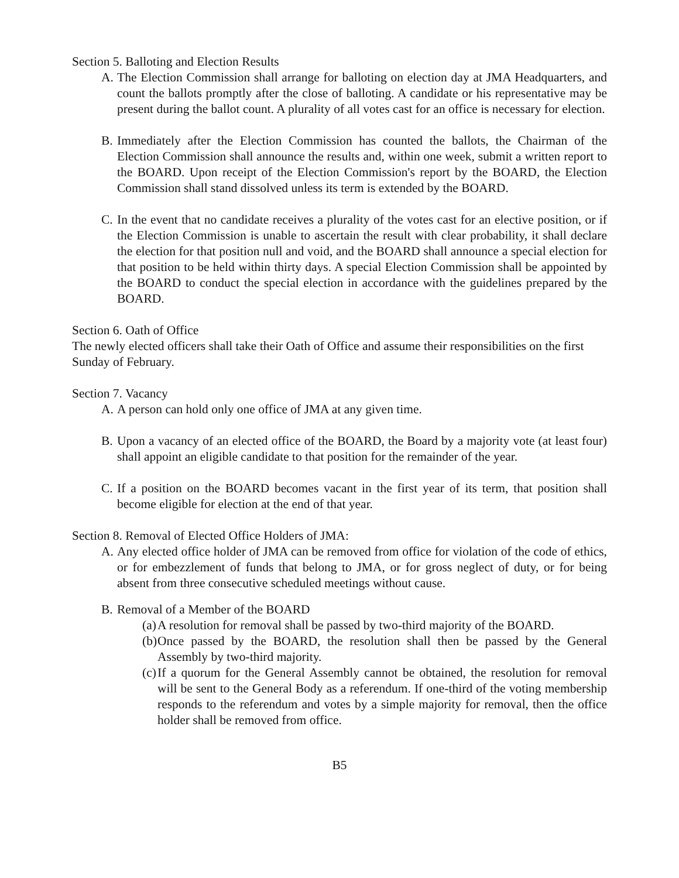Section 5. Balloting and Election Results
A. The Election Commission shall arrange for balloting on election day at JMA Headquarters, and count the ballots promptly after the close of balloting. A candidate or his representative may be present during the ballot count. A plurality of all votes cast for an office is necessary for election.
B. Immediately after the Election Commission has counted the ballots, the Chairman of the Election Commission shall announce the results and, within one week, submit a written report to the BOARD. Upon receipt of the Election Commission's report by the BOARD, the Election Commission shall stand dissolved unless its term is extended by the BOARD.
C. In the event that no candidate receives a plurality of the votes cast for an elective position, or if the Election Commission is unable to ascertain the result with clear probability, it shall declare the election for that position null and void, and the BOARD shall announce a special election for that position to be held within thirty days. A special Election Commission shall be appointed by the BOARD to conduct the special election in accordance with the guidelines prepared by the BOARD.
Section 6. Oath of Office
The newly elected officers shall take their Oath of Office and assume their responsibilities on the first Sunday of February.
Section 7. Vacancy
A. A person can hold only one office of JMA at any given time.
B. Upon a vacancy of an elected office of the BOARD, the Board by a majority vote (at least four) shall appoint an eligible candidate to that position for the remainder of the year.
C. If a position on the BOARD becomes vacant in the first year of its term, that position shall become eligible for election at the end of that year.
Section 8. Removal of Elected Office Holders of JMA:
A. Any elected office holder of JMA can be removed from office for violation of the code of ethics, or for embezzlement of funds that belong to JMA, or for gross neglect of duty, or for being absent from three consecutive scheduled meetings without cause.
B. Removal of a Member of the BOARD
(a) A resolution for removal shall be passed by two-third majority of the BOARD.
(b) Once passed by the BOARD, the resolution shall then be passed by the General Assembly by two-third majority.
(c) If a quorum for the General Assembly cannot be obtained, the resolution for removal will be sent to the General Body as a referendum. If one-third of the voting membership responds to the referendum and votes by a simple majority for removal, then the office holder shall be removed from office.
B5